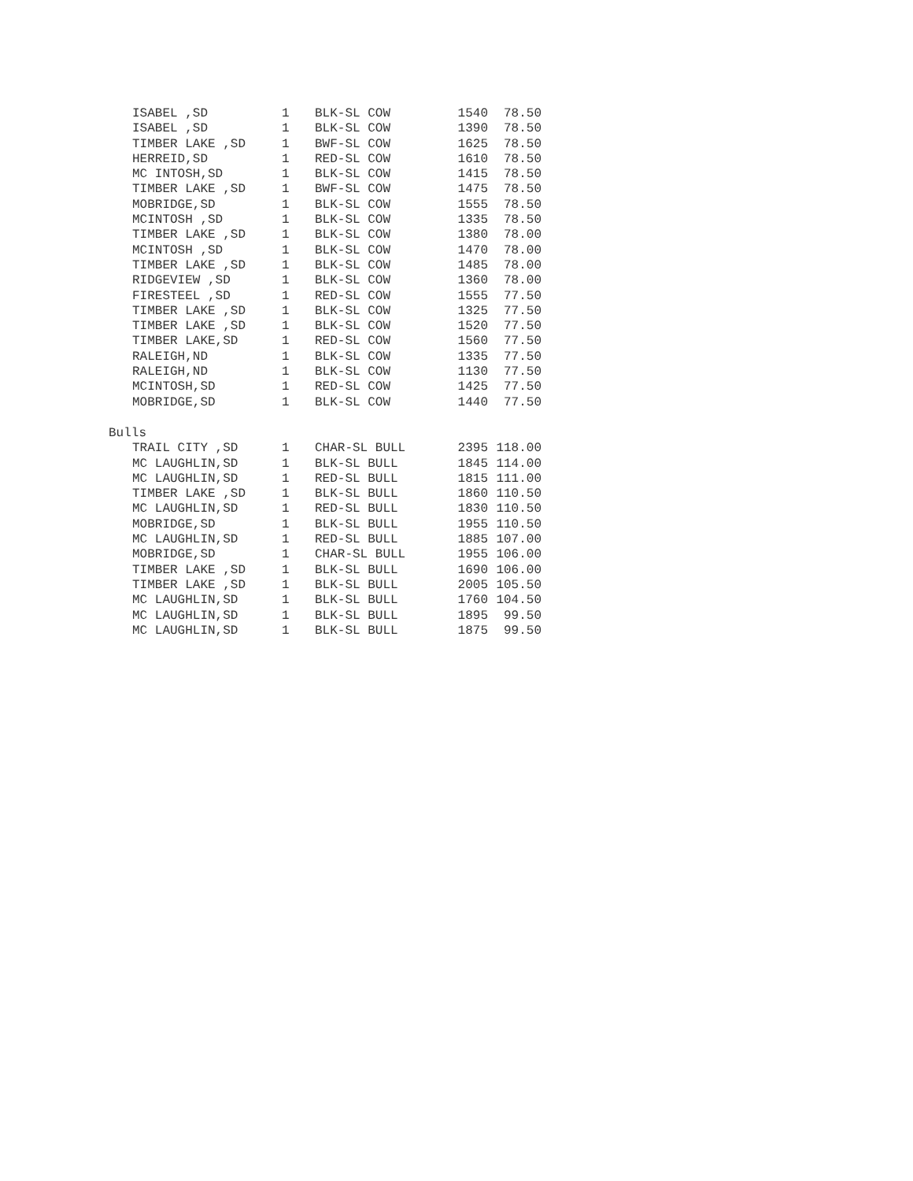| ISABEL ,SD | 1 | BLK-SL COW | 1540 | 78.50 |
| ISABEL ,SD | 1 | BLK-SL COW | 1390 | 78.50 |
| TIMBER LAKE ,SD | 1 | BWF-SL COW | 1625 | 78.50 |
| HERREID,SD | 1 | RED-SL COW | 1610 | 78.50 |
| MC INTOSH,SD | 1 | BLK-SL COW | 1415 | 78.50 |
| TIMBER LAKE ,SD | 1 | BWF-SL COW | 1475 | 78.50 |
| MOBRIDGE,SD | 1 | BLK-SL COW | 1555 | 78.50 |
| MCINTOSH ,SD | 1 | BLK-SL COW | 1335 | 78.50 |
| TIMBER LAKE ,SD | 1 | BLK-SL COW | 1380 | 78.00 |
| MCINTOSH ,SD | 1 | BLK-SL COW | 1470 | 78.00 |
| TIMBER LAKE ,SD | 1 | BLK-SL COW | 1485 | 78.00 |
| RIDGEVIEW ,SD | 1 | BLK-SL COW | 1360 | 78.00 |
| FIRESTEEL ,SD | 1 | RED-SL COW | 1555 | 77.50 |
| TIMBER LAKE ,SD | 1 | BLK-SL COW | 1325 | 77.50 |
| TIMBER LAKE ,SD | 1 | BLK-SL COW | 1520 | 77.50 |
| TIMBER LAKE,SD | 1 | RED-SL COW | 1560 | 77.50 |
| RALEIGH,ND | 1 | BLK-SL COW | 1335 | 77.50 |
| RALEIGH,ND | 1 | BLK-SL COW | 1130 | 77.50 |
| MCINTOSH,SD | 1 | RED-SL COW | 1425 | 77.50 |
| MOBRIDGE,SD | 1 | BLK-SL COW | 1440 | 77.50 |
| Bulls | | | | |
| TRAIL CITY ,SD | 1 | CHAR-SL BULL | 2395 | 118.00 |
| MC LAUGHLIN,SD | 1 | BLK-SL BULL | 1845 | 114.00 |
| MC LAUGHLIN,SD | 1 | RED-SL BULL | 1815 | 111.00 |
| TIMBER LAKE ,SD | 1 | BLK-SL BULL | 1860 | 110.50 |
| MC LAUGHLIN,SD | 1 | RED-SL BULL | 1830 | 110.50 |
| MOBRIDGE,SD | 1 | BLK-SL BULL | 1955 | 110.50 |
| MC LAUGHLIN,SD | 1 | RED-SL BULL | 1885 | 107.00 |
| MOBRIDGE,SD | 1 | CHAR-SL BULL | 1955 | 106.00 |
| TIMBER LAKE ,SD | 1 | BLK-SL BULL | 1690 | 106.00 |
| TIMBER LAKE ,SD | 1 | BLK-SL BULL | 2005 | 105.50 |
| MC LAUGHLIN,SD | 1 | BLK-SL BULL | 1760 | 104.50 |
| MC LAUGHLIN,SD | 1 | BLK-SL BULL | 1895 | 99.50 |
| MC LAUGHLIN,SD | 1 | BLK-SL BULL | 1875 | 99.50 |